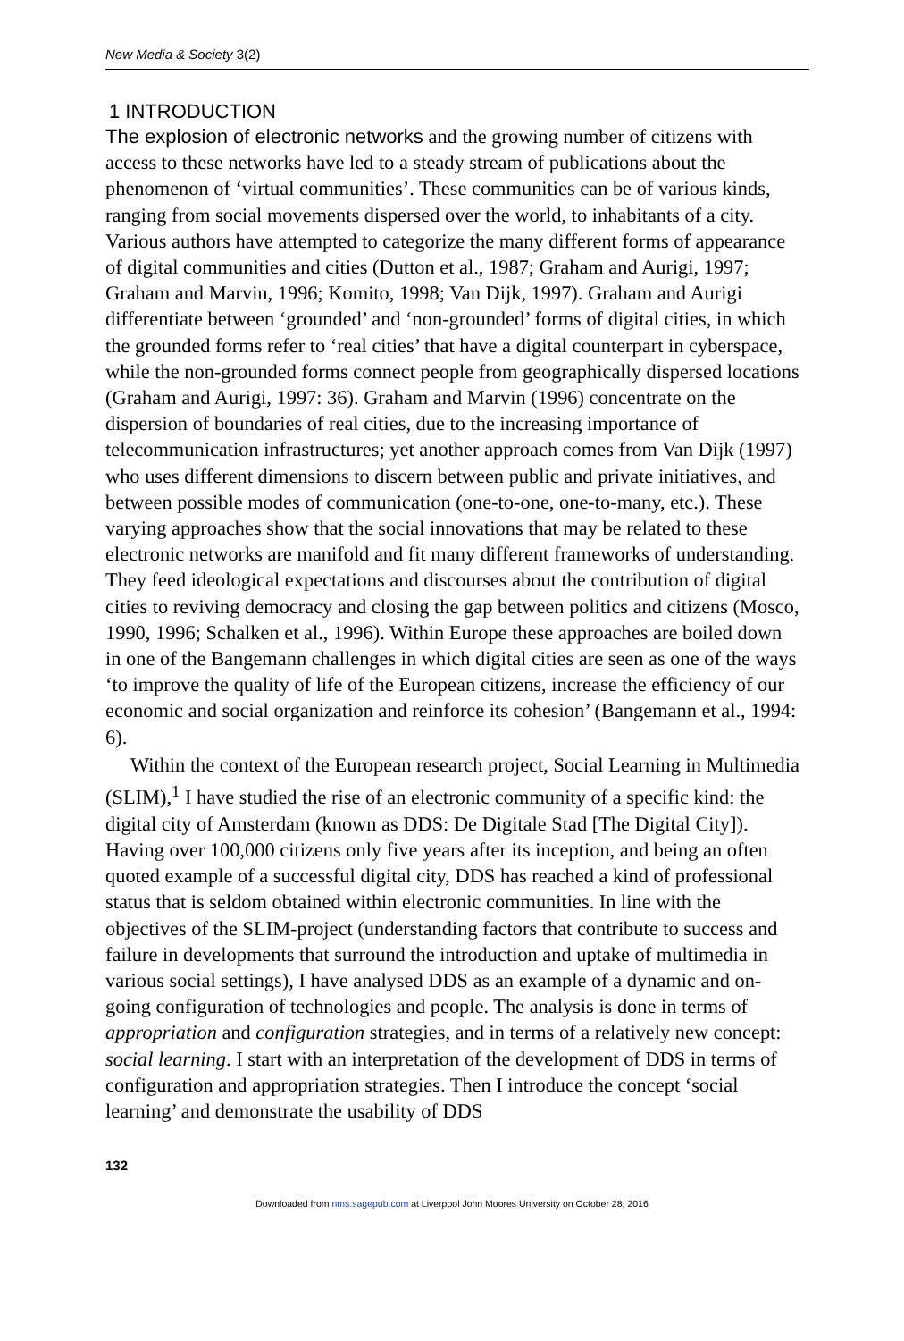New Media & Society 3(2)
1 INTRODUCTION
The explosion of electronic networks and the growing number of citizens with access to these networks have led to a steady stream of publications about the phenomenon of ‘virtual communities’. These communities can be of various kinds, ranging from social movements dispersed over the world, to inhabitants of a city. Various authors have attempted to categorize the many different forms of appearance of digital communities and cities (Dutton et al., 1987; Graham and Aurigi, 1997; Graham and Marvin, 1996; Komito, 1998; Van Dijk, 1997). Graham and Aurigi differentiate between ‘grounded’ and ‘non-grounded’ forms of digital cities, in which the grounded forms refer to ‘real cities’ that have a digital counterpart in cyberspace, while the non-grounded forms connect people from geographically dispersed locations (Graham and Aurigi, 1997: 36). Graham and Marvin (1996) concentrate on the dispersion of boundaries of real cities, due to the increasing importance of telecommunication infrastructures; yet another approach comes from Van Dijk (1997) who uses different dimensions to discern between public and private initiatives, and between possible modes of communication (one-to-one, one-to-many, etc.). These varying approaches show that the social innovations that may be related to these electronic networks are manifold and fit many different frameworks of understanding. They feed ideological expectations and discourses about the contribution of digital cities to reviving democracy and closing the gap between politics and citizens (Mosco, 1990, 1996; Schalken et al., 1996). Within Europe these approaches are boiled down in one of the Bangemann challenges in which digital cities are seen as one of the ways ‘to improve the quality of life of the European citizens, increase the efficiency of our economic and social organization and reinforce its cohesion’ (Bangemann et al., 1994: 6).
Within the context of the European research project, Social Learning in Multimedia (SLIM),<sup>1</sup> I have studied the rise of an electronic community of a specific kind: the digital city of Amsterdam (known as DDS: De Digitale Stad [The Digital City]). Having over 100,000 citizens only five years after its inception, and being an often quoted example of a successful digital city, DDS has reached a kind of professional status that is seldom obtained within electronic communities. In line with the objectives of the SLIM-project (understanding factors that contribute to success and failure in developments that surround the introduction and uptake of multimedia in various social settings), I have analysed DDS as an example of a dynamic and on-going configuration of technologies and people. The analysis is done in terms of appropriation and configuration strategies, and in terms of a relatively new concept: social learning. I start with an interpretation of the development of DDS in terms of configuration and appropriation strategies. Then I introduce the concept ‘social learning’ and demonstrate the usability of DDS
132
Downloaded from nms.sagepub.com at Liverpool John Moores University on October 28, 2016